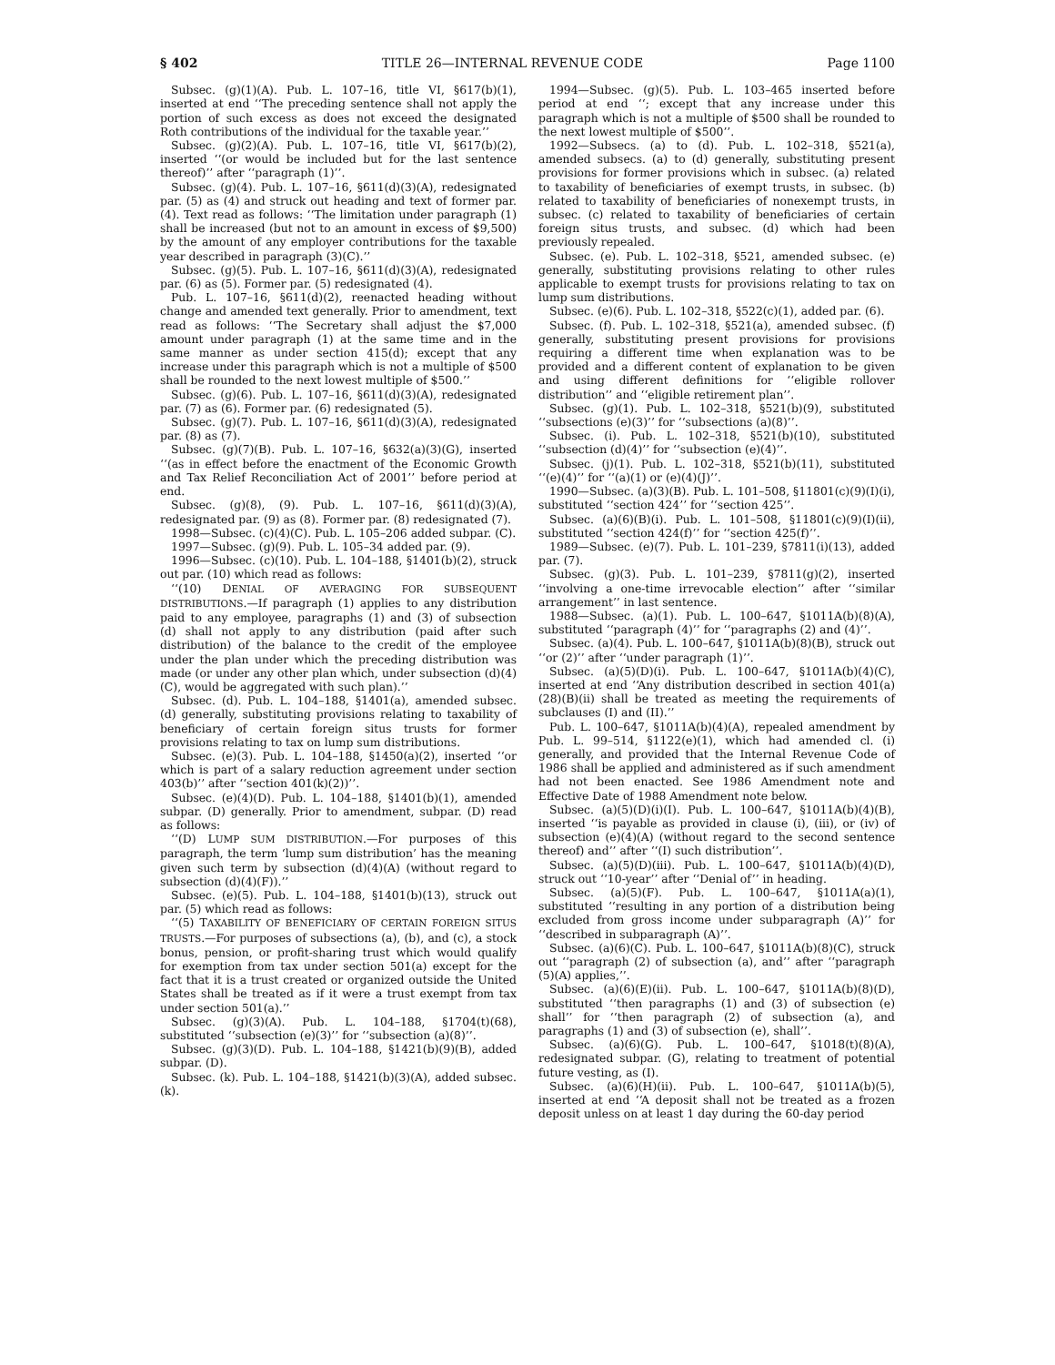§ 402 TITLE 26—INTERNAL REVENUE CODE Page 1100
Subsec. (g)(1)(A). Pub. L. 107–16, title VI, §617(b)(1), inserted at end ‘‘The preceding sentence shall not apply the portion of such excess as does not exceed the designated Roth contributions of the individual for the taxable year.’’
Subsec. (g)(2)(A). Pub. L. 107–16, title VI, §617(b)(2), inserted ‘‘(or would be included but for the last sentence thereof)’’ after ‘‘paragraph (1)’’.
Subsec. (g)(4). Pub. L. 107–16, §611(d)(3)(A), redesignated par. (5) as (4) and struck out heading and text of former par. (4). Text read as follows: ‘‘The limitation under paragraph (1) shall be increased (but not to an amount in excess of $9,500) by the amount of any employer contributions for the taxable year described in paragraph (3)(C).’’
Subsec. (g)(5). Pub. L. 107–16, §611(d)(3)(A), redesignated par. (6) as (5). Former par. (5) redesignated (4).
Pub. L. 107–16, §611(d)(2), reenacted heading without change and amended text generally. Prior to amendment, text read as follows: ‘‘The Secretary shall adjust the $7,000 amount under paragraph (1) at the same time and in the same manner as under section 415(d); except that any increase under this paragraph which is not a multiple of $500 shall be rounded to the next lowest multiple of $500.’’
Subsec. (g)(6). Pub. L. 107–16, §611(d)(3)(A), redesignated par. (7) as (6). Former par. (6) redesignated (5).
Subsec. (g)(7). Pub. L. 107–16, §611(d)(3)(A), redesignated par. (8) as (7).
Subsec. (g)(7)(B). Pub. L. 107–16, §632(a)(3)(G), inserted ‘‘(as in effect before the enactment of the Economic Growth and Tax Relief Reconciliation Act of 2001’’ before period at end.
Subsec. (g)(8), (9). Pub. L. 107–16, §611(d)(3)(A), redesignated par. (9) as (8). Former par. (8) redesignated (7).
1998—Subsec. (c)(4)(C). Pub. L. 105–206 added subpar. (C).
1997—Subsec. (g)(9). Pub. L. 105–34 added par. (9).
1996—Subsec. (c)(10). Pub. L. 104–188, §1401(b)(2), struck out par. (10) which read as follows:
‘‘(10) DENIAL OF AVERAGING FOR SUBSEQUENT DISTRIBUTIONS.—If paragraph (1) applies to any distribution paid to any employee, paragraphs (1) and (3) of subsection (d) shall not apply to any distribution (paid after such distribution) of the balance to the credit of the employee under the plan under which the preceding distribution was made (or under any other plan which, under subsection (d)(4)(C), would be aggregated with such plan).’’
Subsec. (d). Pub. L. 104–188, §1401(a), amended subsec. (d) generally, substituting provisions relating to taxability of beneficiary of certain foreign situs trusts for former provisions relating to tax on lump sum distributions.
Subsec. (e)(3). Pub. L. 104–188, §1450(a)(2), inserted ‘‘or which is part of a salary reduction agreement under section 403(b)’’ after ‘‘section 401(k)(2))’’.
Subsec. (e)(4)(D). Pub. L. 104–188, §1401(b)(1), amended subpar. (D) generally. Prior to amendment, subpar. (D) read as follows:
‘‘(D) LUMP SUM DISTRIBUTION.—For purposes of this paragraph, the term ‘lump sum distribution’ has the meaning given such term by subsection (d)(4)(A) (without regard to subsection (d)(4)(F)).’’
Subsec. (e)(5). Pub. L. 104–188, §1401(b)(13), struck out par. (5) which read as follows:
‘‘(5) TAXABILITY OF BENEFICIARY OF CERTAIN FOREIGN SITUS TRUSTS.—For purposes of subsections (a), (b), and (c), a stock bonus, pension, or profit-sharing trust which would qualify for exemption from tax under section 501(a) except for the fact that it is a trust created or organized outside the United States shall be treated as if it were a trust exempt from tax under section 501(a).’’
Subsec. (g)(3)(A). Pub. L. 104–188, §1704(t)(68), substituted ‘‘subsection (e)(3)’’ for ‘‘subsection (a)(8)’’.
Subsec. (g)(3)(D). Pub. L. 104–188, §1421(b)(9)(B), added subpar. (D).
Subsec. (k). Pub. L. 104–188, §1421(b)(3)(A), added subsec. (k).
1994—Subsec. (g)(5). Pub. L. 103–465 inserted before period at end ‘‘; except that any increase under this paragraph which is not a multiple of $500 shall be rounded to the next lowest multiple of $500’’.
1992—Subsecs. (a) to (d). Pub. L. 102–318, §521(a), amended subsecs. (a) to (d) generally, substituting present provisions for former provisions which in subsec. (a) related to taxability of beneficiaries of exempt trusts, in subsec. (b) related to taxability of beneficiaries of nonexempt trusts, in subsec. (c) related to taxability of beneficiaries of certain foreign situs trusts, and subsec. (d) which had been previously repealed.
Subsec. (e). Pub. L. 102–318, §521, amended subsec. (e) generally, substituting provisions relating to other rules applicable to exempt trusts for provisions relating to tax on lump sum distributions.
Subsec. (e)(6). Pub. L. 102–318, §522(c)(1), added par. (6).
Subsec. (f). Pub. L. 102–318, §521(a), amended subsec. (f) generally, substituting present provisions for provisions requiring a different time when explanation was to be provided and a different content of explanation to be given and using different definitions for ‘‘eligible rollover distribution’’ and ‘‘eligible retirement plan’’.
Subsec. (g)(1). Pub. L. 102–318, §521(b)(9), substituted ‘‘subsections (e)(3)’’ for ‘‘subsections (a)(8)’’.
Subsec. (i). Pub. L. 102–318, §521(b)(10), substituted ‘‘subsection (d)(4)’’ for ‘‘subsection (e)(4)’’.
Subsec. (j)(1). Pub. L. 102–318, §521(b)(11), substituted ‘‘(e)(4)’’ for ‘‘(a)(1) or (e)(4)(J)’’.
1990—Subsec. (a)(3)(B). Pub. L. 101–508, §11801(c)(9)(I)(i), substituted ‘‘section 424’’ for ‘‘section 425’’.
Subsec. (a)(6)(B)(i). Pub. L. 101–508, §11801(c)(9)(I)(ii), substituted ‘‘section 424(f)’’ for ‘‘section 425(f)’’.
1989—Subsec. (e)(7). Pub. L. 101–239, §7811(i)(13), added par. (7).
Subsec. (g)(3). Pub. L. 101–239, §7811(g)(2), inserted ‘‘involving a one-time irrevocable election’’ after ‘‘similar arrangement’’ in last sentence.
1988—Subsec. (a)(1). Pub. L. 100–647, §1011A(b)(8)(A), substituted ‘‘paragraph (4)’’ for ‘‘paragraphs (2) and (4)’’.
Subsec. (a)(4). Pub. L. 100–647, §1011A(b)(8)(B), struck out ‘‘or (2)’’ after ‘‘under paragraph (1)’’.
Subsec. (a)(5)(D)(i). Pub. L. 100–647, §1011A(b)(4)(C), inserted at end ‘‘Any distribution described in section 401(a)(28)(B)(ii) shall be treated as meeting the requirements of subclauses (I) and (II).’’
Pub. L. 100–647, §1011A(b)(4)(A), repealed amendment by Pub. L. 99–514, §1122(e)(1), which had amended cl. (i) generally, and provided that the Internal Revenue Code of 1986 shall be applied and administered as if such amendment had not been enacted. See 1986 Amendment note and Effective Date of 1988 Amendment note below.
Subsec. (a)(5)(D)(i)(I). Pub. L. 100–647, §1011A(b)(4)(B), inserted ‘‘is payable as provided in clause (i), (iii), or (iv) of subsection (e)(4)(A) (without regard to the second sentence thereof) and’’ after ‘‘(I) such distribution’’.
Subsec. (a)(5)(D)(iii). Pub. L. 100–647, §1011A(b)(4)(D), struck out ‘‘10-year’’ after ‘‘Denial of’’ in heading.
Subsec. (a)(5)(F). Pub. L. 100–647, §1011A(a)(1), substituted ‘‘resulting in any portion of a distribution being excluded from gross income under subparagraph (A)’’ for ‘‘described in subparagraph (A)’’.
Subsec. (a)(6)(C). Pub. L. 100–647, §1011A(b)(8)(C), struck out ‘‘paragraph (2) of subsection (a), and’’ after ‘‘paragraph (5)(A) applies,’’.
Subsec. (a)(6)(E)(ii). Pub. L. 100–647, §1011A(b)(8)(D), substituted ‘‘then paragraphs (1) and (3) of subsection (e) shall’’ for ‘‘then paragraph (2) of subsection (a), and paragraphs (1) and (3) of subsection (e), shall’’.
Subsec. (a)(6)(G). Pub. L. 100–647, §1018(t)(8)(A), redesignated subpar. (G), relating to treatment of potential future vesting, as (I).
Subsec. (a)(6)(H)(ii). Pub. L. 100–647, §1011A(b)(5), inserted at end ‘‘A deposit shall not be treated as a frozen deposit unless on at least 1 day during the 60-day period